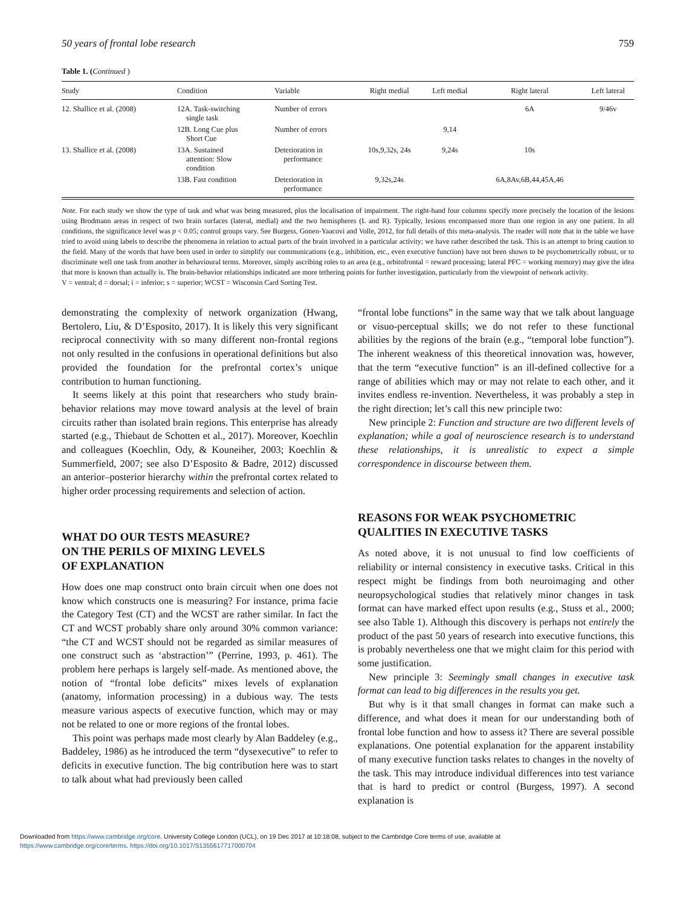50 years of frontal lobe research 759
Table 1. (Continued )
| Study | Condition | Variable | Right medial | Left medial | Right lateral | Left lateral |
| --- | --- | --- | --- | --- | --- | --- |
| 12. Shallice et al. (2008) | 12A. Task-switching single task | Number of errors | | | 6A | 9/46v |
| | 12B. Long Cue plus Short Cue | Number of errors | | 9,14 | | |
| 13. Shallice et al. (2008) | 13A. Sustained attention: Slow condition | Deterioration in performance | 10s,9,32s, 24s | 9,24s | 10s | |
| | 13B. Fast condition | Deterioration in performance | 9,32s,24s | | 6A,8Av,6B,44,45A,46 | |
Note. For each study we show the type of task and what was being measured, plus the localisation of impairment. The right-hand four columns specify more precisely the location of the lesions using Brodmann areas in respect of two brain surfaces (lateral, medial) and the two hemispheres (L and R). Typically, lesions encompassed more than one region in any one patient. In all conditions, the significance level was p < 0.05; control groups vary. See Burgess, Gonen-Yaacovi and Volle, 2012, for full details of this meta-analysis. The reader will note that in the table we have tried to avoid using labels to describe the phenomena in relation to actual parts of the brain involved in a particular activity; we have rather described the task. This is an attempt to bring caution to the field. Many of the words that have been used in order to simplify our communications (e.g., inhibition, etc., even executive function) have not been shown to be psychometrically robust, or to discriminate well one task from another in behavioural terms. Moreover, simply ascribing roles to an area (e.g., orbitofrontal = reward processing; lateral PFC = working memory) may give the idea that more is known than actually is. The brain-behavior relationships indicated are more tethering points for further investigation, particularly from the viewpoint of network activity.
V = ventral; d = dorsal; i = inferior; s = superior; WCST = Wisconsin Card Sorting Test.
demonstrating the complexity of network organization (Hwang, Bertolero, Liu, & D’Esposito, 2017). It is likely this very significant reciprocal connectivity with so many different non-frontal regions not only resulted in the confusions in operational definitions but also provided the foundation for the prefrontal cortex’s unique contribution to human functioning.
It seems likely at this point that researchers who study brain-behavior relations may move toward analysis at the level of brain circuits rather than isolated brain regions. This enterprise has already started (e.g., Thiebaut de Schotten et al., 2017). Moreover, Koechlin and colleagues (Koechlin, Ody, & Kouneiher, 2003; Koechlin & Summerfield, 2007; see also D’Esposito & Badre, 2012) discussed an anterior–posterior hierarchy within the prefrontal cortex related to higher order processing requirements and selection of action.
WHAT DO OUR TESTS MEASURE?
ON THE PERILS OF MIXING LEVELS
OF EXPLANATION
How does one map construct onto brain circuit when one does not know which constructs one is measuring? For instance, prima facie the Category Test (CT) and the WCST are rather similar. In fact the CT and WCST probably share only around 30% common variance: “the CT and WCST should not be regarded as similar measures of one construct such as ‘abstraction’” (Perrine, 1993, p. 461). The problem here perhaps is largely self-made. As mentioned above, the notion of “frontal lobe deficits” mixes levels of explanation (anatomy, information processing) in a dubious way. The tests measure various aspects of executive function, which may or may not be related to one or more regions of the frontal lobes.
This point was perhaps made most clearly by Alan Baddeley (e.g., Baddeley, 1986) as he introduced the term “dysexecutive” to refer to deficits in executive function. The big contribution here was to start to talk about what had previously been called
“frontal lobe functions” in the same way that we talk about language or visuo-perceptual skills; we do not refer to these functional abilities by the regions of the brain (e.g., “temporal lobe function”). The inherent weakness of this theoretical innovation was, however, that the term “executive function” is an ill-defined collective for a range of abilities which may or may not relate to each other, and it invites endless re-invention. Nevertheless, it was probably a step in the right direction; let’s call this new principle two:
New principle 2: Function and structure are two different levels of explanation; while a goal of neuroscience research is to understand these relationships, it is unrealistic to expect a simple correspondence in discourse between them.
REASONS FOR WEAK PSYCHOMETRIC
QUALITIES IN EXECUTIVE TASKS
As noted above, it is not unusual to find low coefficients of reliability or internal consistency in executive tasks. Critical in this respect might be findings from both neuroimaging and other neuropsychological studies that relatively minor changes in task format can have marked effect upon results (e.g., Stuss et al., 2000; see also Table 1). Although this discovery is perhaps not entirely the product of the past 50 years of research into executive functions, this is probably nevertheless one that we might claim for this period with some justification.
New principle 3: Seemingly small changes in executive task format can lead to big differences in the results you get.
But why is it that small changes in format can make such a difference, and what does it mean for our understanding both of frontal lobe function and how to assess it? There are several possible explanations. One potential explanation for the apparent instability of many executive function tasks relates to changes in the novelty of the task. This may introduce individual differences into test variance that is hard to predict or control (Burgess, 1997). A second explanation is
Downloaded from https://www.cambridge.org/core. University College London (UCL), on 19 Dec 2017 at 10:18:08, subject to the Cambridge Core terms of use, available at
https://www.cambridge.org/core/terms. https://doi.org/10.1017/S1355617717000704